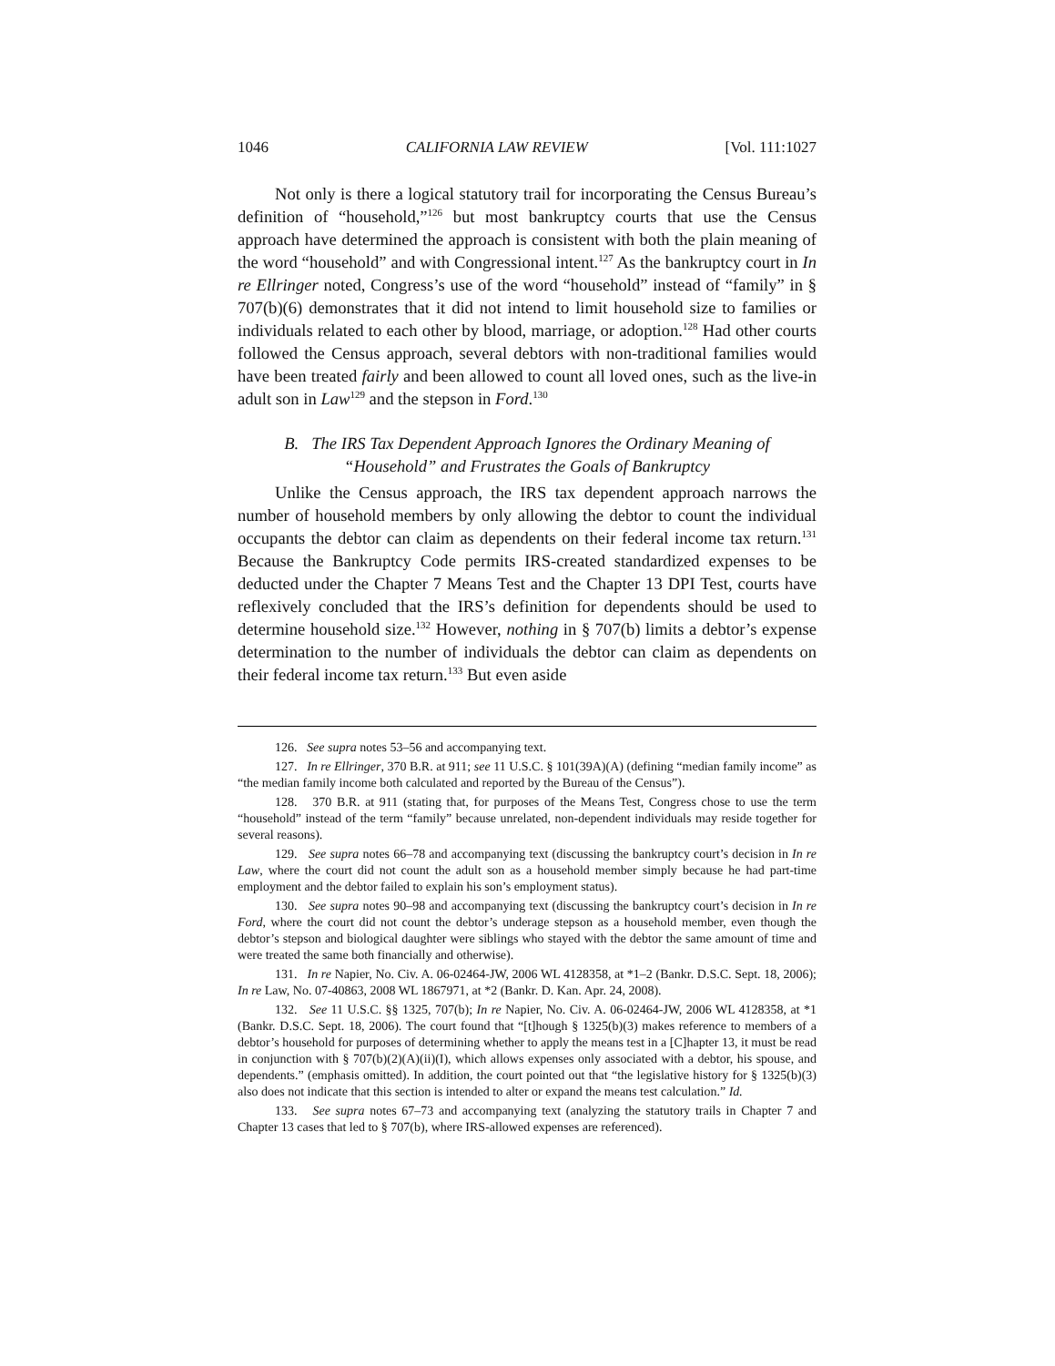1046 CALIFORNIA LAW REVIEW [Vol. 111:1027
Not only is there a logical statutory trail for incorporating the Census Bureau’s definition of “household,”<sup>126</sup> but most bankruptcy courts that use the Census approach have determined the approach is consistent with both the plain meaning of the word “household” and with Congressional intent.<sup>127</sup> As the bankruptcy court in In re Ellringer noted, Congress’s use of the word “household” instead of “family” in § 707(b)(6) demonstrates that it did not intend to limit household size to families or individuals related to each other by blood, marriage, or adoption.<sup>128</sup> Had other courts followed the Census approach, several debtors with non-traditional families would have been treated fairly and been allowed to count all loved ones, such as the live-in adult son in Law<sup>129</sup> and the stepson in Ford.<sup>130</sup>
B. The IRS Tax Dependent Approach Ignores the Ordinary Meaning of “Household” and Frustrates the Goals of Bankruptcy
Unlike the Census approach, the IRS tax dependent approach narrows the number of household members by only allowing the debtor to count the individual occupants the debtor can claim as dependents on their federal income tax return.<sup>131</sup> Because the Bankruptcy Code permits IRS-created standardized expenses to be deducted under the Chapter 7 Means Test and the Chapter 13 DPI Test, courts have reflexively concluded that the IRS’s definition for dependents should be used to determine household size.<sup>132</sup> However, nothing in § 707(b) limits a debtor’s expense determination to the number of individuals the debtor can claim as dependents on their federal income tax return.<sup>133</sup> But even aside
126. See supra notes 53–56 and accompanying text.
127. In re Ellringer, 370 B.R. at 911; see 11 U.S.C. § 101(39A)(A) (defining “median family income” as “the median family income both calculated and reported by the Bureau of the Census”).
128. 370 B.R. at 911 (stating that, for purposes of the Means Test, Congress chose to use the term “household” instead of the term “family” because unrelated, non-dependent individuals may reside together for several reasons).
129. See supra notes 66–78 and accompanying text (discussing the bankruptcy court’s decision in In re Law, where the court did not count the adult son as a household member simply because he had part-time employment and the debtor failed to explain his son’s employment status).
130. See supra notes 90–98 and accompanying text (discussing the bankruptcy court’s decision in In re Ford, where the court did not count the debtor’s underage stepson as a household member, even though the debtor’s stepson and biological daughter were siblings who stayed with the debtor the same amount of time and were treated the same both financially and otherwise).
131. In re Napier, No. Civ. A. 06-02464-JW, 2006 WL 4128358, at *1–2 (Bankr. D.S.C. Sept. 18, 2006); In re Law, No. 07-40863, 2008 WL 1867971, at *2 (Bankr. D. Kan. Apr. 24, 2008).
132. See 11 U.S.C. §§ 1325, 707(b); In re Napier, No. Civ. A. 06-02464-JW, 2006 WL 4128358, at *1 (Bankr. D.S.C. Sept. 18, 2006). The court found that “[t]hough § 1325(b)(3) makes reference to members of a debtor’s household for purposes of determining whether to apply the means test in a [C]hapter 13, it must be read in conjunction with § 707(b)(2)(A)(ii)(I), which allows expenses only associated with a debtor, his spouse, and dependents.” (emphasis omitted). In addition, the court pointed out that “the legislative history for § 1325(b)(3) also does not indicate that this section is intended to alter or expand the means test calculation.” Id.
133. See supra notes 67–73 and accompanying text (analyzing the statutory trails in Chapter 7 and Chapter 13 cases that led to § 707(b), where IRS-allowed expenses are referenced).